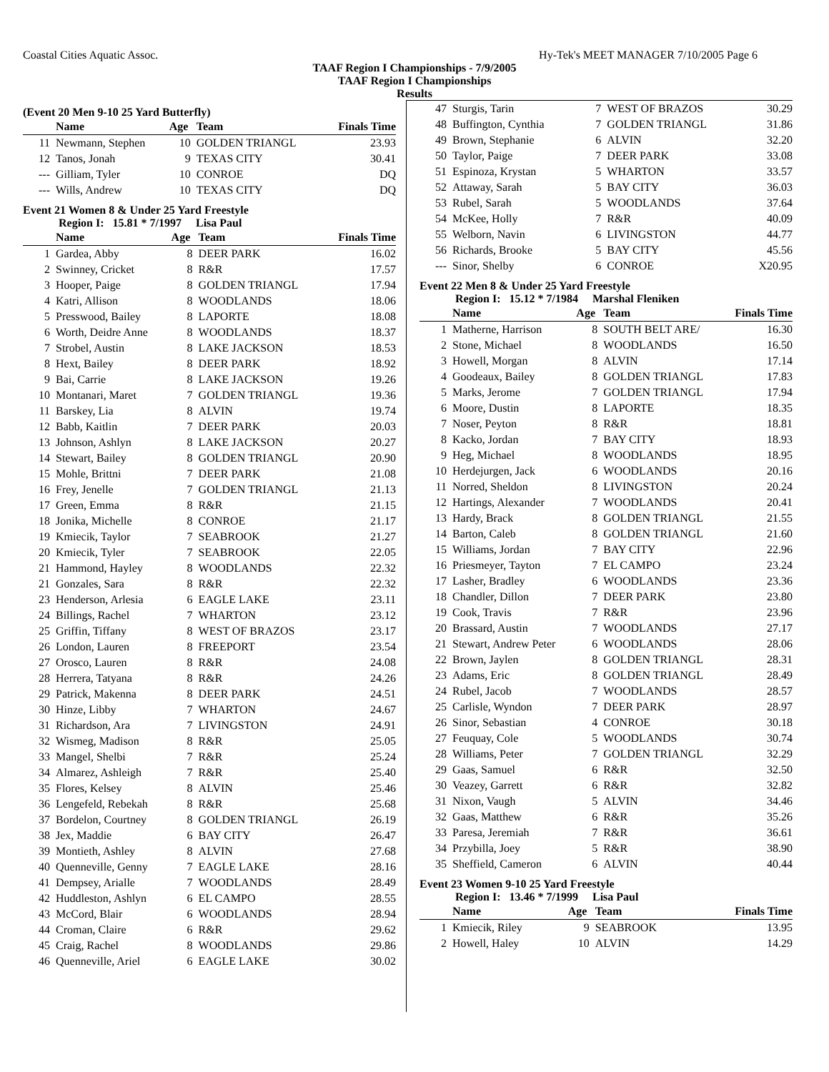Coastal Cities Aquatic Assoc. Hy-Tek's MEET MANAGER 7/10/2005 Page 6
TAAF Region I Championships - 7/9/2005
TAAF Region I Championships
Results
(Event 20 Men 9-10 25 Yard Butterfly)
| | Name | Age | Team | Finals Time |
| --- | --- | --- | --- | --- |
| 11 | Newmann, Stephen | 10 | GOLDEN TRIANGL | 23.93 |
| 12 | Tanos, Jonah | 9 | TEXAS CITY | 30.41 |
| --- | Gilliam, Tyler | 10 | CONROE | DQ |
| --- | Wills, Andrew | 10 | TEXAS CITY | DQ |
Event 21 Women 8 & Under 25 Yard Freestyle
Region I: 15.81 * 7/1997 Lisa Paul
| | Name | Age | Team | Finals Time |
| --- | --- | --- | --- | --- |
| 1 | Gardea, Abby | 8 | DEER PARK | 16.02 |
| 2 | Swinney, Cricket | 8 | R&R | 17.57 |
| 3 | Hooper, Paige | 8 | GOLDEN TRIANGL | 17.94 |
| 4 | Katri, Allison | 8 | WOODLANDS | 18.06 |
| 5 | Presswood, Bailey | 8 | LAPORTE | 18.08 |
| 6 | Worth, Deidre Anne | 8 | WOODLANDS | 18.37 |
| 7 | Strobel, Austin | 8 | LAKE JACKSON | 18.53 |
| 8 | Hext, Bailey | 8 | DEER PARK | 18.92 |
| 9 | Bai, Carrie | 8 | LAKE JACKSON | 19.26 |
| 10 | Montanari, Maret | 7 | GOLDEN TRIANGL | 19.36 |
| 11 | Barskey, Lia | 8 | ALVIN | 19.74 |
| 12 | Babb, Kaitlin | 7 | DEER PARK | 20.03 |
| 13 | Johnson, Ashlyn | 8 | LAKE JACKSON | 20.27 |
| 14 | Stewart, Bailey | 8 | GOLDEN TRIANGL | 20.90 |
| 15 | Mohle, Brittni | 7 | DEER PARK | 21.08 |
| 16 | Frey, Jenelle | 7 | GOLDEN TRIANGL | 21.13 |
| 17 | Green, Emma | 8 | R&R | 21.15 |
| 18 | Jonika, Michelle | 8 | CONROE | 21.17 |
| 19 | Kmiecik, Taylor | 7 | SEABROOK | 21.27 |
| 20 | Kmiecik, Tyler | 7 | SEABROOK | 22.05 |
| 21 | Hammond, Hayley | 8 | WOODLANDS | 22.32 |
| 21 | Gonzales, Sara | 8 | R&R | 22.32 |
| 23 | Henderson, Arlesia | 6 | EAGLE LAKE | 23.11 |
| 24 | Billings, Rachel | 7 | WHARTON | 23.12 |
| 25 | Griffin, Tiffany | 8 | WEST OF BRAZOS | 23.17 |
| 26 | London, Lauren | 8 | FREEPORT | 23.54 |
| 27 | Orosco, Lauren | 8 | R&R | 24.08 |
| 28 | Herrera, Tatyana | 8 | R&R | 24.26 |
| 29 | Patrick, Makenna | 8 | DEER PARK | 24.51 |
| 30 | Hinze, Libby | 7 | WHARTON | 24.67 |
| 31 | Richardson, Ara | 7 | LIVINGSTON | 24.91 |
| 32 | Wismeg, Madison | 8 | R&R | 25.05 |
| 33 | Mangel, Shelbi | 7 | R&R | 25.24 |
| 34 | Almarez, Ashleigh | 7 | R&R | 25.40 |
| 35 | Flores, Kelsey | 8 | ALVIN | 25.46 |
| 36 | Lengefeld, Rebekah | 8 | R&R | 25.68 |
| 37 | Bordelon, Courtney | 8 | GOLDEN TRIANGL | 26.19 |
| 38 | Jex, Maddie | 6 | BAY CITY | 26.47 |
| 39 | Montieth, Ashley | 8 | ALVIN | 27.68 |
| 40 | Quenneville, Genny | 7 | EAGLE LAKE | 28.16 |
| 41 | Dempsey, Arialle | 7 | WOODLANDS | 28.49 |
| 42 | Huddleston, Ashlyn | 6 | EL CAMPO | 28.55 |
| 43 | McCord, Blair | 6 | WOODLANDS | 28.94 |
| 44 | Croman, Claire | 6 | R&R | 29.62 |
| 45 | Craig, Rachel | 8 | WOODLANDS | 29.86 |
| 46 | Quenneville, Ariel | 6 | EAGLE LAKE | 30.02 |
| 47 | Sturgis, Tarin | 7 | WEST OF BRAZOS | 30.29 |
| 48 | Buffington, Cynthia | 7 | GOLDEN TRIANGL | 31.86 |
| 49 | Brown, Stephanie | 6 | ALVIN | 32.20 |
| 50 | Taylor, Paige | 7 | DEER PARK | 33.08 |
| 51 | Espinoza, Krystan | 5 | WHARTON | 33.57 |
| 52 | Attaway, Sarah | 5 | BAY CITY | 36.03 |
| 53 | Rubel, Sarah | 5 | WOODLANDS | 37.64 |
| 54 | McKee, Holly | 7 | R&R | 40.09 |
| 55 | Welborn, Navin | 6 | LIVINGSTON | 44.77 |
| 56 | Richards, Brooke | 5 | BAY CITY | 45.56 |
| --- | Sinor, Shelby | 6 | CONROE | X20.95 |
Event 22 Men 8 & Under 25 Yard Freestyle
Region I: 15.12 * 7/1984 Marshal Fleniken
| | Name | Age | Team | Finals Time |
| --- | --- | --- | --- | --- |
| 1 | Matherne, Harrison | 8 | SOUTH BELT ARE/ | 16.30 |
| 2 | Stone, Michael | 8 | WOODLANDS | 16.50 |
| 3 | Howell, Morgan | 8 | ALVIN | 17.14 |
| 4 | Goodeaux, Bailey | 8 | GOLDEN TRIANGL | 17.83 |
| 5 | Marks, Jerome | 7 | GOLDEN TRIANGL | 17.94 |
| 6 | Moore, Dustin | 8 | LAPORTE | 18.35 |
| 7 | Noser, Peyton | 8 | R&R | 18.81 |
| 8 | Kacko, Jordan | 7 | BAY CITY | 18.93 |
| 9 | Heg, Michael | 8 | WOODLANDS | 18.95 |
| 10 | Herdejurgen, Jack | 6 | WOODLANDS | 20.16 |
| 11 | Norred, Sheldon | 8 | LIVINGSTON | 20.24 |
| 12 | Hartings, Alexander | 7 | WOODLANDS | 20.41 |
| 13 | Hardy, Brack | 8 | GOLDEN TRIANGL | 21.55 |
| 14 | Barton, Caleb | 8 | GOLDEN TRIANGL | 21.60 |
| 15 | Williams, Jordan | 7 | BAY CITY | 22.96 |
| 16 | Priesmeyer, Tayton | 7 | EL CAMPO | 23.24 |
| 17 | Lasher, Bradley | 6 | WOODLANDS | 23.36 |
| 18 | Chandler, Dillon | 7 | DEER PARK | 23.80 |
| 19 | Cook, Travis | 7 | R&R | 23.96 |
| 20 | Brassard, Austin | 7 | WOODLANDS | 27.17 |
| 21 | Stewart, Andrew Peter | 6 | WOODLANDS | 28.06 |
| 22 | Brown, Jaylen | 8 | GOLDEN TRIANGL | 28.31 |
| 23 | Adams, Eric | 8 | GOLDEN TRIANGL | 28.49 |
| 24 | Rubel, Jacob | 7 | WOODLANDS | 28.57 |
| 25 | Carlisle, Wyndon | 7 | DEER PARK | 28.97 |
| 26 | Sinor, Sebastian | 4 | CONROE | 30.18 |
| 27 | Feuquay, Cole | 5 | WOODLANDS | 30.74 |
| 28 | Williams, Peter | 7 | GOLDEN TRIANGL | 32.29 |
| 29 | Gaas, Samuel | 6 | R&R | 32.50 |
| 30 | Veazey, Garrett | 6 | R&R | 32.82 |
| 31 | Nixon, Vaugh | 5 | ALVIN | 34.46 |
| 32 | Gaas, Matthew | 6 | R&R | 35.26 |
| 33 | Paresa, Jeremiah | 7 | R&R | 36.61 |
| 34 | Przybilla, Joey | 5 | R&R | 38.90 |
| 35 | Sheffield, Cameron | 6 | ALVIN | 40.44 |
Event 23 Women 9-10 25 Yard Freestyle
Region I: 13.46 * 7/1999 Lisa Paul
| | Name | Age | Team | Finals Time |
| --- | --- | --- | --- | --- |
| 1 | Kmiecik, Riley | 9 | SEABROOK | 13.95 |
| 2 | Howell, Haley | 10 | ALVIN | 14.29 |